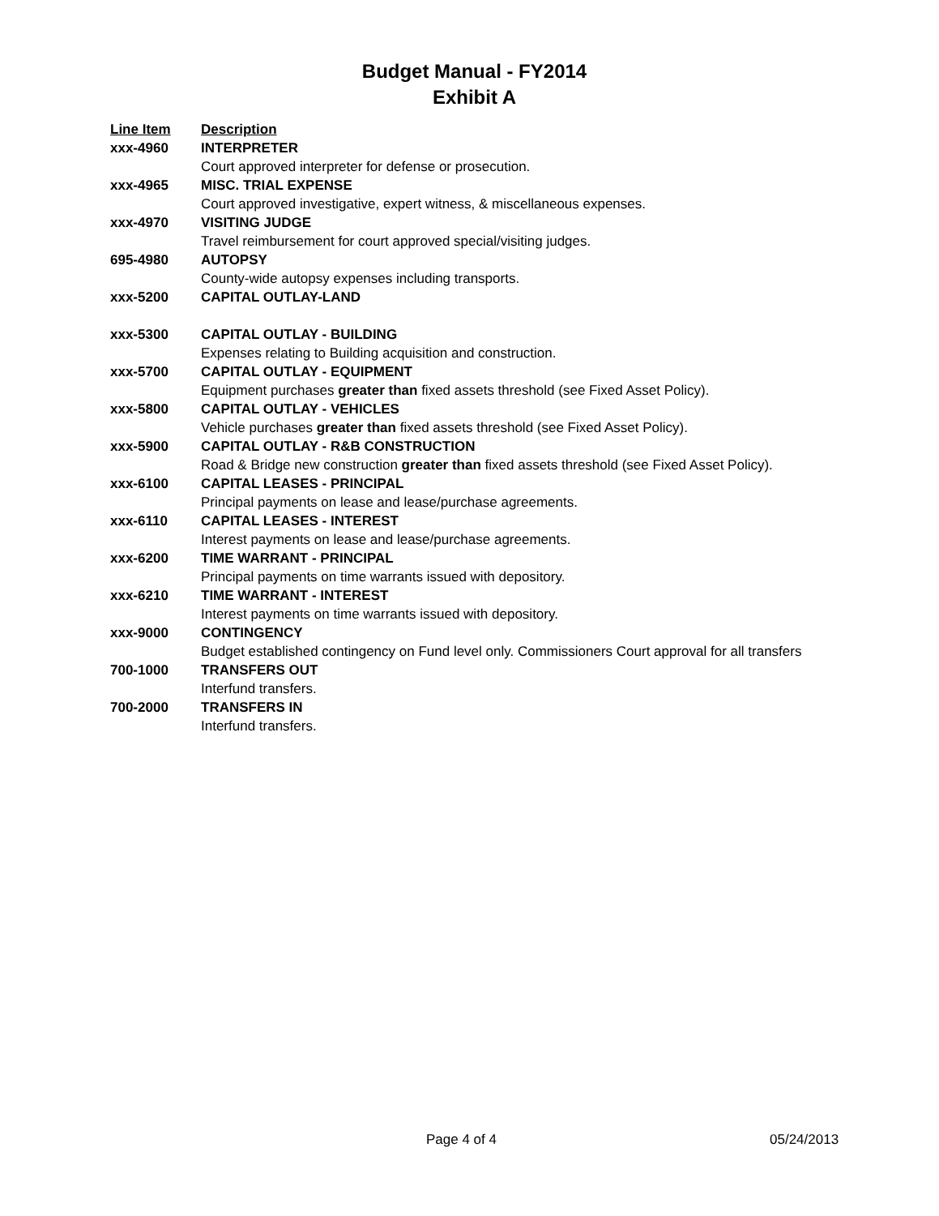Budget Manual - FY2014
Exhibit A
| Line Item | Description |
| --- | --- |
| xxx-4960 | INTERPRETER |
| | Court approved interpreter for defense or prosecution. |
| xxx-4965 | MISC. TRIAL EXPENSE |
| | Court approved investigative, expert witness, & miscellaneous expenses. |
| xxx-4970 | VISITING JUDGE |
| | Travel reimbursement for court approved special/visiting judges. |
| 695-4980 | AUTOPSY |
| | County-wide autopsy expenses including transports. |
| xxx-5200 | CAPITAL OUTLAY-LAND |
| xxx-5300 | CAPITAL OUTLAY - BUILDING |
| | Expenses relating to Building acquisition and construction. |
| xxx-5700 | CAPITAL OUTLAY - EQUIPMENT |
| | Equipment purchases greater than fixed assets threshold (see Fixed Asset Policy). |
| xxx-5800 | CAPITAL OUTLAY - VEHICLES |
| | Vehicle purchases greater than fixed assets threshold (see Fixed Asset Policy). |
| xxx-5900 | CAPITAL OUTLAY - R&B CONSTRUCTION |
| | Road & Bridge new construction greater than fixed assets threshold (see Fixed Asset Policy). |
| xxx-6100 | CAPITAL LEASES - PRINCIPAL |
| | Principal payments on lease and lease/purchase agreements. |
| xxx-6110 | CAPITAL LEASES - INTEREST |
| | Interest payments on lease and lease/purchase agreements. |
| xxx-6200 | TIME WARRANT - PRINCIPAL |
| | Principal payments on time warrants issued with depository. |
| xxx-6210 | TIME WARRANT - INTEREST |
| | Interest payments on time warrants issued with depository. |
| xxx-9000 | CONTINGENCY |
| | Budget established contingency on Fund level only. Commissioners Court approval for all transfers |
| 700-1000 | TRANSFERS OUT |
| | Interfund transfers. |
| 700-2000 | TRANSFERS IN |
| | Interfund transfers. |
Page 4 of 4 05/24/2013